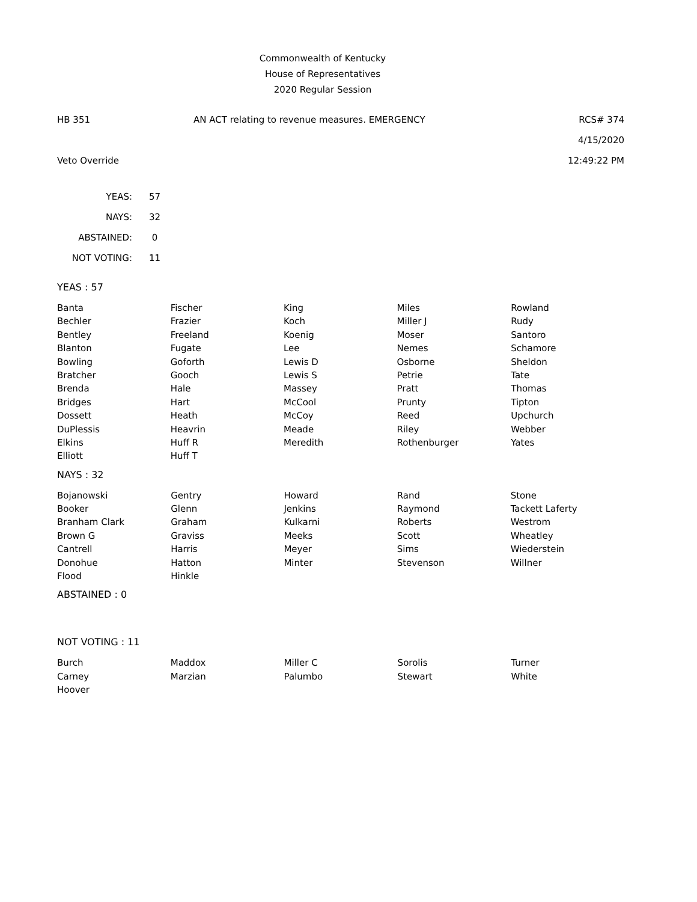Commonwealth of Kentucky
House of Representatives
2020 Regular Session
HB 351 AN ACT relating to revenue measures. EMERGENCY RCS# 374
4/15/2020
Veto Override 12:49:22 PM
| YEAS: | 57 |
| NAYS: | 32 |
| ABSTAINED: | 0 |
| NOT VOTING: | 11 |
YEAS : 57
| Banta | Fischer | King | Miles | Rowland |
| Bechler | Frazier | Koch | Miller J | Rudy |
| Bentley | Freeland | Koenig | Moser | Santoro |
| Blanton | Fugate | Lee | Nemes | Schamore |
| Bowling | Goforth | Lewis D | Osborne | Sheldon |
| Bratcher | Gooch | Lewis S | Petrie | Tate |
| Brenda | Hale | Massey | Pratt | Thomas |
| Bridges | Hart | McCool | Prunty | Tipton |
| Dossett | Heath | McCoy | Reed | Upchurch |
| DuPlessis | Heavrin | Meade | Riley | Webber |
| Elkins | Huff R | Meredith | Rothenburger | Yates |
| Elliott | Huff T | | | |
NAYS : 32
| Bojanowski | Gentry | Howard | Rand | Stone |
| Booker | Glenn | Jenkins | Raymond | Tackett Laferty |
| Branham Clark | Graham | Kulkarni | Roberts | Westrom |
| Brown G | Graviss | Meeks | Scott | Wheatley |
| Cantrell | Harris | Meyer | Sims | Wiederstein |
| Donohue | Hatton | Minter | Stevenson | Willner |
| Flood | Hinkle | | | |
ABSTAINED : 0
NOT VOTING : 11
| Burch | Maddox | Miller C | Sorolis | Turner |
| Carney | Marzian | Palumbo | Stewart | White |
| Hoover | | | | |